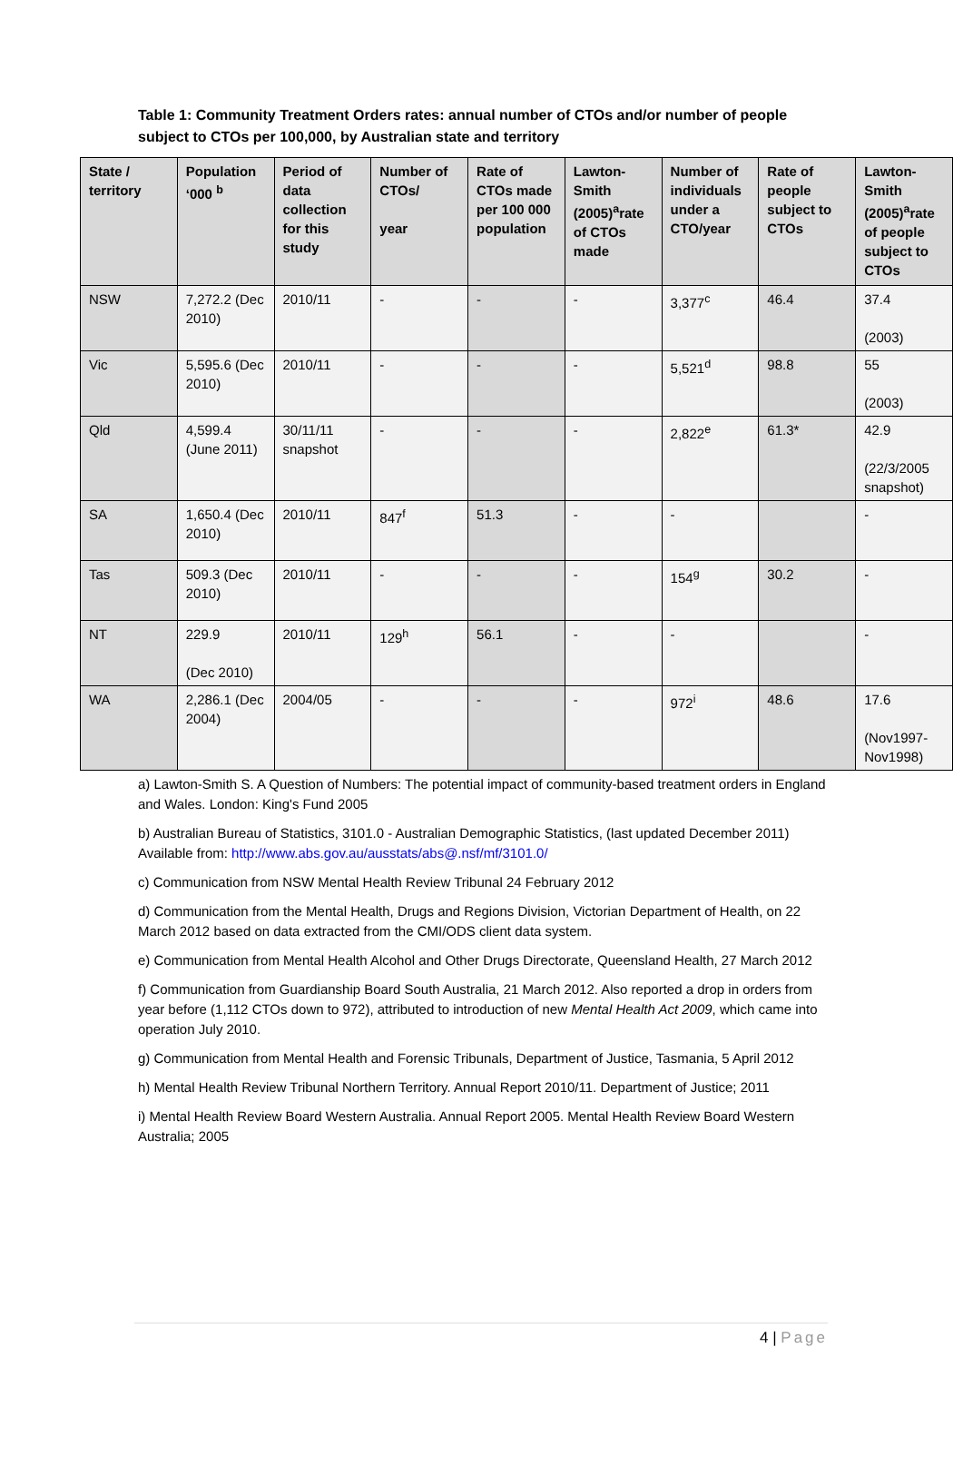Table 1: Community Treatment Orders rates: annual number of CTOs and/or number of people subject to CTOs per 100,000, by Australian state and territory
| State / territory | Population ‘000 <sup>b</sup> | Period of data collection for this study | Number of CTOs/ year | Rate of CTOs made per 100 000 population | Lawton-Smith (2005)<sup>a</sup>rate of CTOs made | Number of individuals under a CTO/year | Rate of people subject to CTOs | Lawton-Smith (2005)<sup>a</sup>rate of people subject to CTOs |
| --- | --- | --- | --- | --- | --- | --- | --- | --- |
| NSW | 7,272.2 (Dec 2010) | 2010/11 | - | - | - | 3,377<sup>c</sup> | 46.4 | 37.4 (2003) |
| Vic | 5,595.6 (Dec 2010) | 2010/11 | - | - | - | 5,521<sup>d</sup> | 98.8 | 55 (2003) |
| Qld | 4,599.4 (June 2011) | 30/11/11 snapshot | - | - | - | 2,822<sup>e</sup> | 61.3* | 42.9 (22/3/2005 snapshot) |
| SA | 1,650.4 (Dec 2010) | 2010/11 | 847<sup>f</sup> | 51.3 | - | - | | - |
| Tas | 509.3 (Dec 2010) | 2010/11 | - | - | - | 154<sup>g</sup> | 30.2 | - |
| NT | 229.9 (Dec 2010) | 2010/11 | 129<sup>h</sup> | 56.1 | - | - | | - |
| WA | 2,286.1 (Dec 2004) | 2004/05 | - | - | - | 972<sup>i</sup> | 48.6 | 17.6 (Nov1997-Nov1998) |
a) Lawton-Smith S. A Question of Numbers: The potential impact of community-based treatment orders in England and Wales. London: King's Fund 2005
b) Australian Bureau of Statistics, 3101.0 - Australian Demographic Statistics, (last updated December 2011) Available from: http://www.abs.gov.au/ausstats/abs@.nsf/mf/3101.0/
c) Communication from NSW Mental Health Review Tribunal 24 February 2012
d) Communication from the Mental Health, Drugs and Regions Division, Victorian Department of Health, on 22 March 2012 based on data extracted from the CMI/ODS client data system.
e) Communication from Mental Health Alcohol and Other Drugs Directorate, Queensland Health, 27 March 2012
f) Communication from Guardianship Board South Australia, 21 March 2012. Also reported a drop in orders from year before (1,112 CTOs down to 972), attributed to introduction of new Mental Health Act 2009, which came into operation July 2010.
g) Communication from Mental Health and Forensic Tribunals, Department of Justice, Tasmania, 5 April 2012
h) Mental Health Review Tribunal Northern Territory. Annual Report 2010/11. Department of Justice; 2011
i) Mental Health Review Board Western Australia. Annual Report 2005. Mental Health Review Board Western Australia; 2005
4 | Page